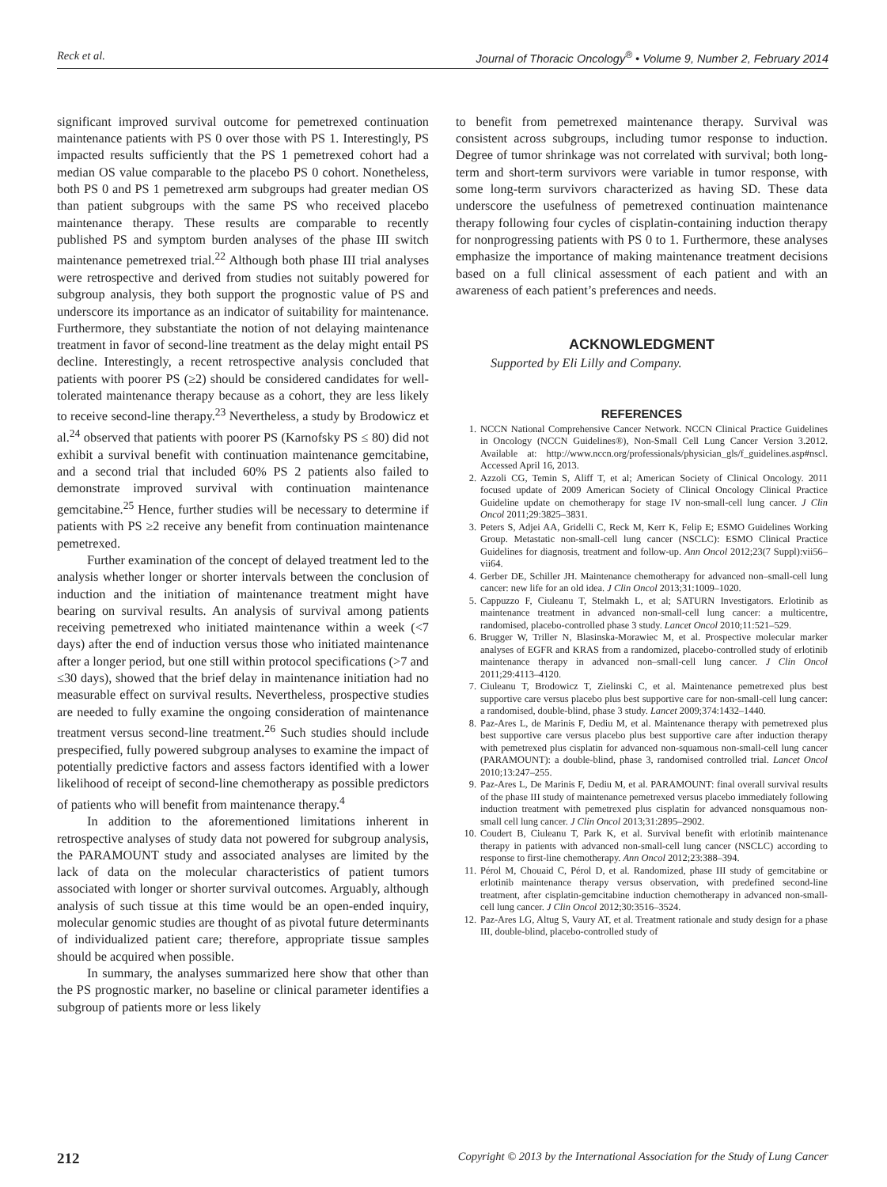Reck et al. Journal of Thoracic Oncology<sup>®</sup> • Volume 9, Number 2, February 2014
significant improved survival outcome for pemetrexed continuation maintenance patients with PS 0 over those with PS 1. Interestingly, PS impacted results sufficiently that the PS 1 pemetrexed cohort had a median OS value comparable to the placebo PS 0 cohort. Nonetheless, both PS 0 and PS 1 pemetrexed arm subgroups had greater median OS than patient subgroups with the same PS who received placebo maintenance therapy. These results are comparable to recently published PS and symptom burden analyses of the phase III switch maintenance pemetrexed trial.<sup>22</sup> Although both phase III trial analyses were retrospective and derived from studies not suitably powered for subgroup analysis, they both support the prognostic value of PS and underscore its importance as an indicator of suitability for maintenance. Furthermore, they substantiate the notion of not delaying maintenance treatment in favor of second-line treatment as the delay might entail PS decline. Interestingly, a recent retrospective analysis concluded that patients with poorer PS (≥2) should be considered candidates for well-tolerated maintenance therapy because as a cohort, they are less likely to receive second-line therapy.<sup>23</sup> Nevertheless, a study by Brodowicz et al.<sup>24</sup> observed that patients with poorer PS (Karnofsky PS ≤ 80) did not exhibit a survival benefit with continuation maintenance gemcitabine, and a second trial that included 60% PS 2 patients also failed to demonstrate improved survival with continuation maintenance gemcitabine.<sup>25</sup> Hence, further studies will be necessary to determine if patients with PS ≥2 receive any benefit from continuation maintenance pemetrexed.
Further examination of the concept of delayed treatment led to the analysis whether longer or shorter intervals between the conclusion of induction and the initiation of maintenance treatment might have bearing on survival results. An analysis of survival among patients receiving pemetrexed who initiated maintenance within a week (<7 days) after the end of induction versus those who initiated maintenance after a longer period, but one still within protocol specifications (>7 and ≤30 days), showed that the brief delay in maintenance initiation had no measurable effect on survival results. Nevertheless, prospective studies are needed to fully examine the ongoing consideration of maintenance treatment versus second-line treatment.<sup>26</sup> Such studies should include prespecified, fully powered subgroup analyses to examine the impact of potentially predictive factors and assess factors identified with a lower likelihood of receipt of second-line chemotherapy as possible predictors of patients who will benefit from maintenance therapy.<sup>4</sup>
In addition to the aforementioned limitations inherent in retrospective analyses of study data not powered for subgroup analysis, the PARAMOUNT study and associated analyses are limited by the lack of data on the molecular characteristics of patient tumors associated with longer or shorter survival outcomes. Arguably, although analysis of such tissue at this time would be an open-ended inquiry, molecular genomic studies are thought of as pivotal future determinants of individualized patient care; therefore, appropriate tissue samples should be acquired when possible.
In summary, the analyses summarized here show that other than the PS prognostic marker, no baseline or clinical parameter identifies a subgroup of patients more or less likely
to benefit from pemetrexed maintenance therapy. Survival was consistent across subgroups, including tumor response to induction. Degree of tumor shrinkage was not correlated with survival; both long-term and short-term survivors were variable in tumor response, with some long-term survivors characterized as having SD. These data underscore the usefulness of pemetrexed continuation maintenance therapy following four cycles of cisplatin-containing induction therapy for nonprogressing patients with PS 0 to 1. Furthermore, these analyses emphasize the importance of making maintenance treatment decisions based on a full clinical assessment of each patient and with an awareness of each patient’s preferences and needs.
ACKNOWLEDGMENT
Supported by Eli Lilly and Company.
REFERENCES
1. NCCN National Comprehensive Cancer Network. NCCN Clinical Practice Guidelines in Oncology (NCCN Guidelines®), Non-Small Cell Lung Cancer Version 3.2012. Available at: http://www.nccn.org/professionals/physician_gls/f_guidelines.asp#nscl. Accessed April 16, 2013.
2. Azzoli CG, Temin S, Aliff T, et al; American Society of Clinical Oncology. 2011 focused update of 2009 American Society of Clinical Oncology Clinical Practice Guideline update on chemotherapy for stage IV non-small-cell lung cancer. J Clin Oncol 2011;29:3825–3831.
3. Peters S, Adjei AA, Gridelli C, Reck M, Kerr K, Felip E; ESMO Guidelines Working Group. Metastatic non-small-cell lung cancer (NSCLC): ESMO Clinical Practice Guidelines for diagnosis, treatment and follow-up. Ann Oncol 2012;23(7 Suppl):vii56–vii64.
4. Gerber DE, Schiller JH. Maintenance chemotherapy for advanced non–small-cell lung cancer: new life for an old idea. J Clin Oncol 2013;31:1009–1020.
5. Cappuzzo F, Ciuleanu T, Stelmakh L, et al; SATURN Investigators. Erlotinib as maintenance treatment in advanced non-small-cell lung cancer: a multicentre, randomised, placebo-controlled phase 3 study. Lancet Oncol 2010;11:521–529.
6. Brugger W, Triller N, Blasinska-Morawiec M, et al. Prospective molecular marker analyses of EGFR and KRAS from a randomized, placebo-controlled study of erlotinib maintenance therapy in advanced non–small-cell lung cancer. J Clin Oncol 2011;29:4113–4120.
7. Ciuleanu T, Brodowicz T, Zielinski C, et al. Maintenance pemetrexed plus best supportive care versus placebo plus best supportive care for non-small-cell lung cancer: a randomised, double-blind, phase 3 study. Lancet 2009;374:1432–1440.
8. Paz-Ares L, de Marinis F, Dediu M, et al. Maintenance therapy with pemetrexed plus best supportive care versus placebo plus best supportive care after induction therapy with pemetrexed plus cisplatin for advanced non-squamous non-small-cell lung cancer (PARAMOUNT): a double-blind, phase 3, randomised controlled trial. Lancet Oncol 2010;13:247–255.
9. Paz-Ares L, De Marinis F, Dediu M, et al. PARAMOUNT: final overall survival results of the phase III study of maintenance pemetrexed versus placebo immediately following induction treatment with pemetrexed plus cisplatin for advanced nonsquamous non-small cell lung cancer. J Clin Oncol 2013;31:2895–2902.
10. Coudert B, Ciuleanu T, Park K, et al. Survival benefit with erlotinib maintenance therapy in patients with advanced non-small-cell lung cancer (NSCLC) according to response to first-line chemotherapy. Ann Oncol 2012;23:388–394.
11. Pérol M, Chouaid C, Pérol D, et al. Randomized, phase III study of gemcitabine or erlotinib maintenance therapy versus observation, with predefined second-line treatment, after cisplatin-gemcitabine induction chemotherapy in advanced non-small-cell lung cancer. J Clin Oncol 2012;30:3516–3524.
12. Paz-Ares LG, Altug S, Vaury AT, et al. Treatment rationale and study design for a phase III, double-blind, placebo-controlled study of
212 Copyright © 2013 by the International Association for the Study of Lung Cancer